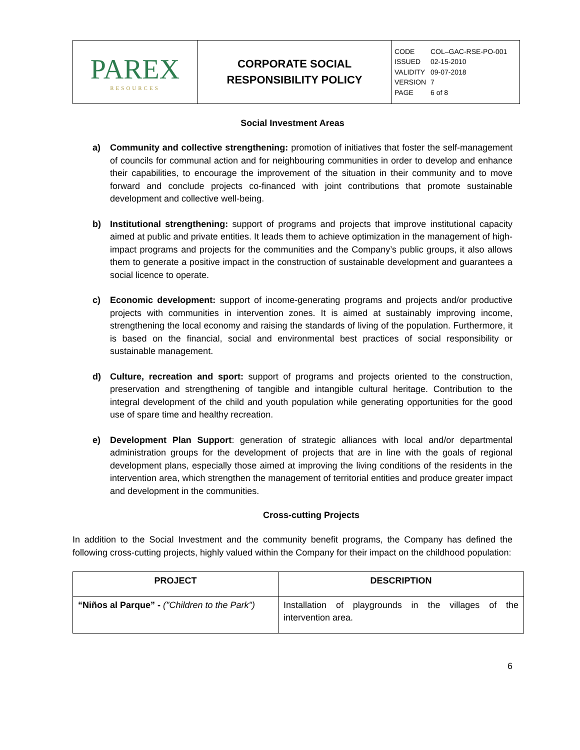| PAREX RESOURCES | CORPORATE SOCIAL RESPONSIBILITY POLICY | CODE COL–GAC-RSE-PO-001 ISSUED 02-15-2010 VALIDITY 09-07-2018 VERSION 7 PAGE 6 of 8 |
Social Investment Areas
a) Community and collective strengthening: promotion of initiatives that foster the self-management of councils for communal action and for neighbouring communities in order to develop and enhance their capabilities, to encourage the improvement of the situation in their community and to move forward and conclude projects co-financed with joint contributions that promote sustainable development and collective well-being.
b) Institutional strengthening: support of programs and projects that improve institutional capacity aimed at public and private entities. It leads them to achieve optimization in the management of high-impact programs and projects for the communities and the Company’s public groups, it also allows them to generate a positive impact in the construction of sustainable development and guarantees a social licence to operate.
c) Economic development: support of income-generating programs and projects and/or productive projects with communities in intervention zones. It is aimed at sustainably improving income, strengthening the local economy and raising the standards of living of the population. Furthermore, it is based on the financial, social and environmental best practices of social responsibility or sustainable management.
d) Culture, recreation and sport: support of programs and projects oriented to the construction, preservation and strengthening of tangible and intangible cultural heritage. Contribution to the integral development of the child and youth population while generating opportunities for the good use of spare time and healthy recreation.
e) Development Plan Support: generation of strategic alliances with local and/or departmental administration groups for the development of projects that are in line with the goals of regional development plans, especially those aimed at improving the living conditions of the residents in the intervention area, which strengthen the management of territorial entities and produce greater impact and development in the communities.
Cross-cutting Projects
In addition to the Social Investment and the community benefit programs, the Company has defined the following cross-cutting projects, highly valued within the Company for their impact on the childhood population:
| PROJECT | DESCRIPTION |
| --- | --- |
| “Niños al Parque” - ("Children to the Park") | Installation of playgrounds in the villages of the intervention area. |
6